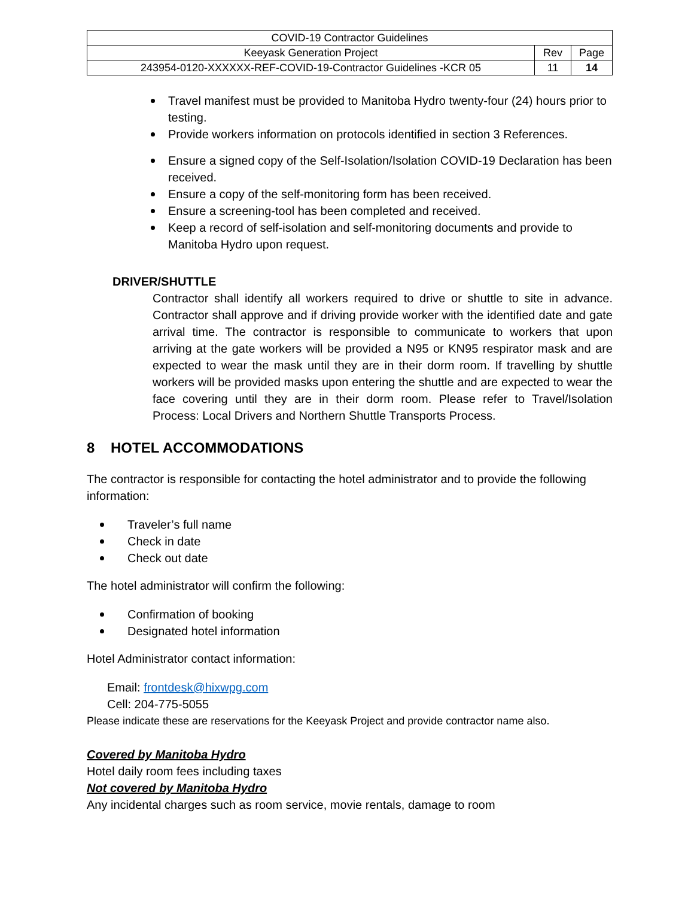| COVID-19 Contractor Guidelines | | |
| Keeyask Generation Project | Rev | Page |
| 243954-0120-XXXXXX-REF-COVID-19-Contractor Guidelines -KCR 05 | 11 | 14 |
Travel manifest must be provided to Manitoba Hydro twenty-four (24) hours prior to testing.
Provide workers information on protocols identified in section 3 References.
Ensure a signed copy of the Self-Isolation/Isolation COVID-19 Declaration has been received.
Ensure a copy of the self-monitoring form has been received.
Ensure a screening-tool has been completed and received.
Keep a record of self-isolation and self-monitoring documents and provide to Manitoba Hydro upon request.
DRIVER/SHUTTLE
Contractor shall identify all workers required to drive or shuttle to site in advance. Contractor shall approve and if driving provide worker with the identified date and gate arrival time. The contractor is responsible to communicate to workers that upon arriving at the gate workers will be provided a N95 or KN95 respirator mask and are expected to wear the mask until they are in their dorm room. If travelling by shuttle workers will be provided masks upon entering the shuttle and are expected to wear the face covering until they are in their dorm room. Please refer to Travel/Isolation Process: Local Drivers and Northern Shuttle Transports Process.
8 HOTEL ACCOMMODATIONS
The contractor is responsible for contacting the hotel administrator and to provide the following information:
Traveler’s full name
Check in date
Check out date
The hotel administrator will confirm the following:
Confirmation of booking
Designated hotel information
Hotel Administrator contact information:
Email: frontdesk@hixwpg.com
Cell: 204-775-5055
Please indicate these are reservations for the Keeyask Project and provide contractor name also.
Covered by Manitoba Hydro
Hotel daily room fees including taxes
Not covered by Manitoba Hydro
Any incidental charges such as room service, movie rentals, damage to room